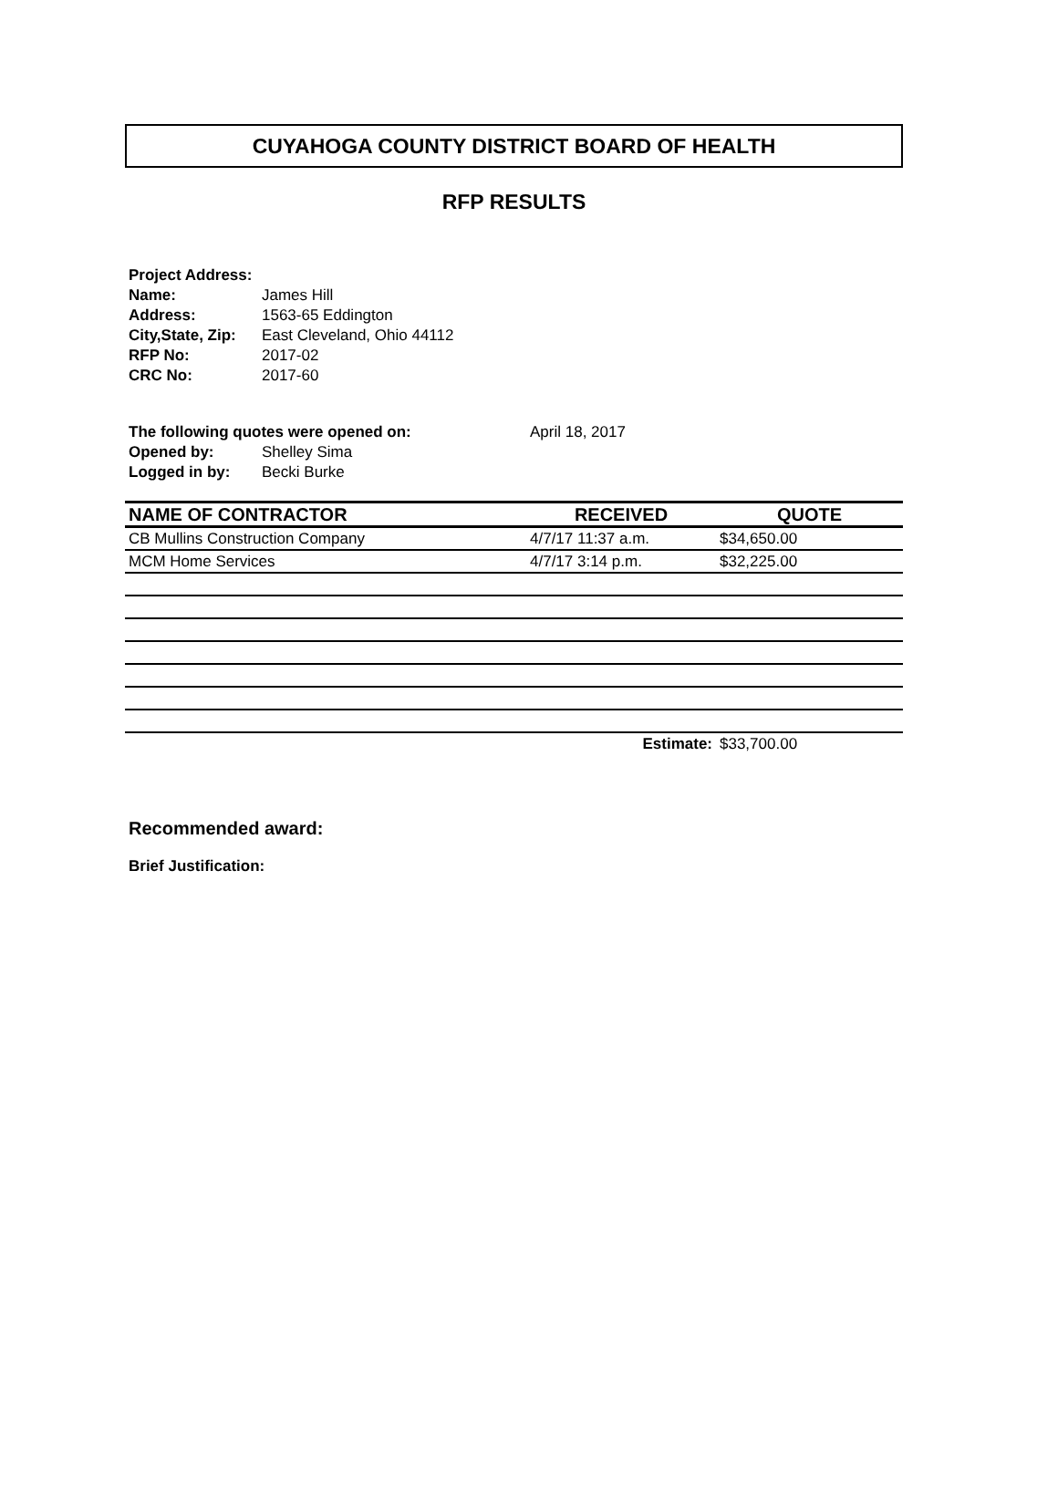CUYAHOGA COUNTY DISTRICT BOARD OF HEALTH
RFP RESULTS
Project Address:
| Name: | James Hill |
| Address: | 1563-65 Eddington |
| City,State, Zip: | East Cleveland, Ohio 44112 |
| RFP No: | 2017-02 |
| CRC No: | 2017-60 |
| The following quotes were opened on: | | April 18, 2017 |
| Opened by: | Shelley Sima | |
| Logged in by: | Becki Burke | |
| NAME OF CONTRACTOR | RECEIVED | QUOTE |
| --- | --- | --- |
| CB Mullins Construction Company | 4/7/17 11:37 a.m. | $34,650.00 |
| MCM Home Services | 4/7/17 3:14 p.m. | $32,225.00 |
| | Estimate: | $33,700.00 |
Recommended award:
Brief Justification: